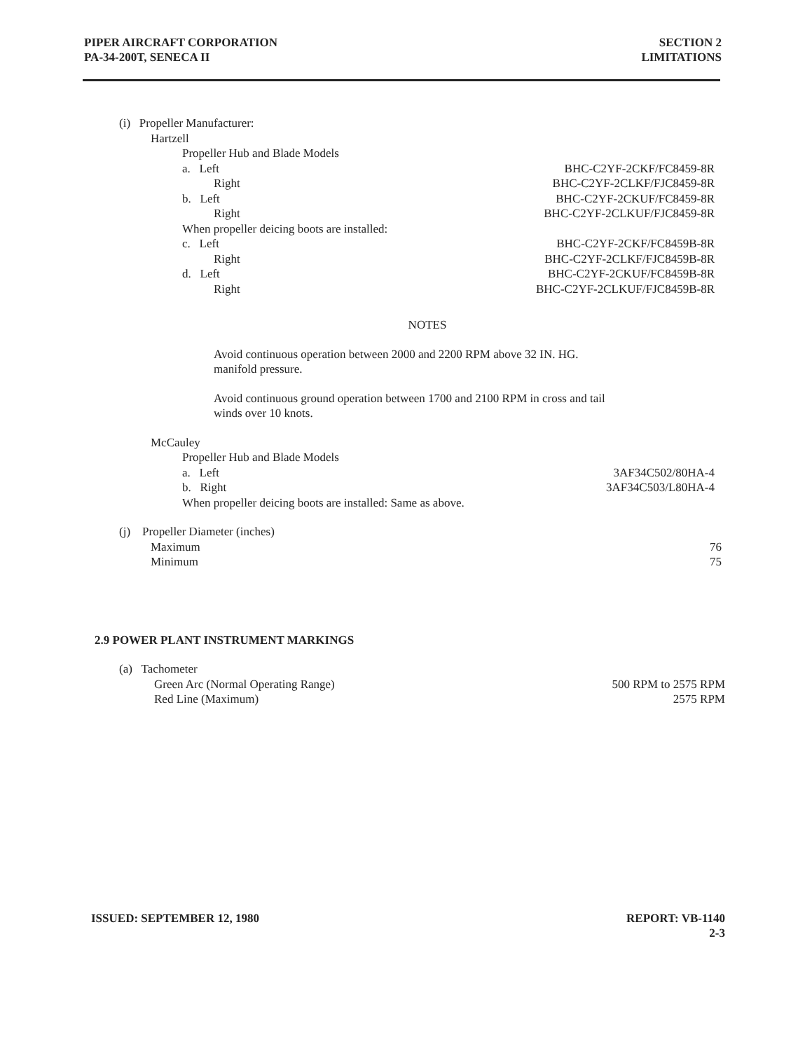PIPER AIRCRAFT CORPORATION
PA-34-200T, SENECA II
SECTION 2
LIMITATIONS
(i) Propeller Manufacturer:
Hartzell
Propeller Hub and Blade Models
a. Left BHC-C2YF-2CKF/FC8459-8R
Right BHC-C2YF-2CLKF/FJC8459-8R
b. Left BHC-C2YF-2CKUF/FC8459-8R
Right BHC-C2YF-2CLKUF/FJC8459-8R
When propeller deicing boots are installed:
c. Left BHC-C2YF-2CKF/FC8459B-8R
Right BHC-C2YF-2CLKF/FJC8459B-8R
d. Left BHC-C2YF-2CKUF/FC8459B-8R
Right BHC-C2YF-2CLKUF/FJC8459B-8R
NOTES
Avoid continuous operation between 2000 and 2200 RPM above 32 IN. HG. manifold pressure.
Avoid continuous ground operation between 1700 and 2100 RPM in cross and tail winds over 10 knots.
McCauley
Propeller Hub and Blade Models
a. Left 3AF34C502/80HA-4
b. Right 3AF34C503/L80HA-4
When propeller deicing boots are installed: Same as above.
(j) Propeller Diameter (inches)
Maximum 76
Minimum 75
2.9 POWER PLANT INSTRUMENT MARKINGS
(a) Tachometer
Green Arc (Normal Operating Range) 500 RPM to 2575 RPM
Red Line (Maximum) 2575 RPM
ISSUED: SEPTEMBER 12, 1980 REPORT: VB-1140
2-3